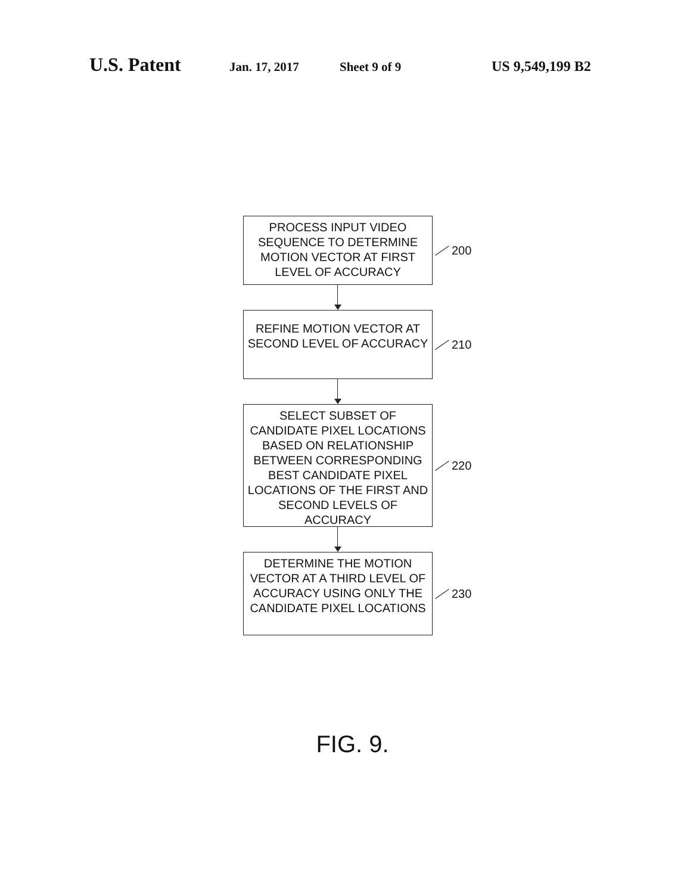U.S. Patent
Jan. 17, 2017 Sheet 9 of 9 US 9,549,199 B2
PROCESS INPUT VIDEO SEQUENCE TO DETERMINE MOTION VECTOR AT FIRST LEVEL OF ACCURACY
200
REFINE MOTION VECTOR AT SECOND LEVEL OF ACCURACY
210
SELECT SUBSET OF CANDIDATE PIXEL LOCATIONS BASED ON RELATIONSHIP BETWEEN CORRESPONDING BEST CANDIDATE PIXEL LOCATIONS OF THE FIRST AND SECOND LEVELS OF ACCURACY
220
DETERMINE THE MOTION VECTOR AT A THIRD LEVEL OF ACCURACY USING ONLY THE CANDIDATE PIXEL LOCATIONS
230
FIG. 9.